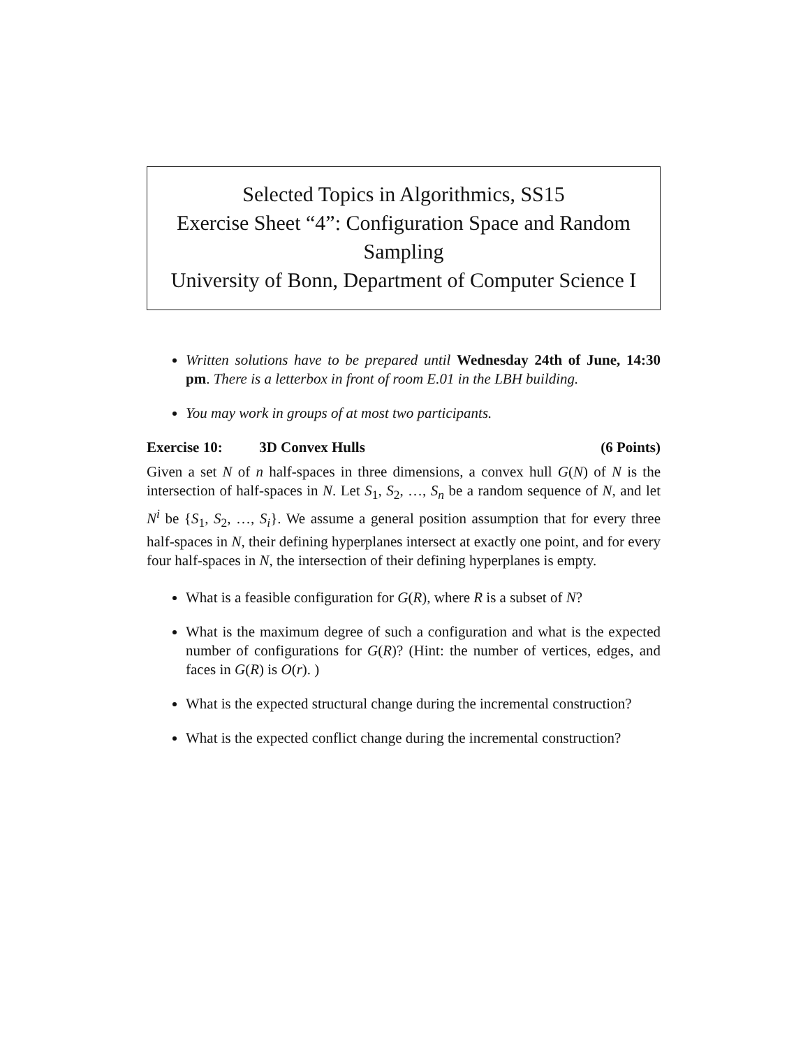Selected Topics in Algorithmics, SS15
Exercise Sheet “4”: Configuration Space and Random Sampling
University of Bonn, Department of Computer Science I
Written solutions have to be prepared until Wednesday 24th of June, 14:30 pm. There is a letterbox in front of room E.01 in the LBH building.
You may work in groups of at most two participants.
Exercise 10: 3D Convex Hulls (6 Points)
Given a set N of n half-spaces in three dimensions, a convex hull G(N) of N is the intersection of half-spaces in N. Let S<sub>1</sub>, S<sub>2</sub>, …, S<sub>n</sub> be a random sequence of N, and let N<sup>i</sup> be {S<sub>1</sub>, S<sub>2</sub>, …, S<sub>i</sub>}. We assume a general position assumption that for every three half-spaces in N, their defining hyperplanes intersect at exactly one point, and for every four half-spaces in N, the intersection of their defining hyperplanes is empty.
What is a feasible configuration for G(R), where R is a subset of N?
What is the maximum degree of such a configuration and what is the expected number of configurations for G(R)? (Hint: the number of vertices, edges, and faces in G(R) is O(r). )
What is the expected structural change during the incremental construction?
What is the expected conflict change during the incremental construction?